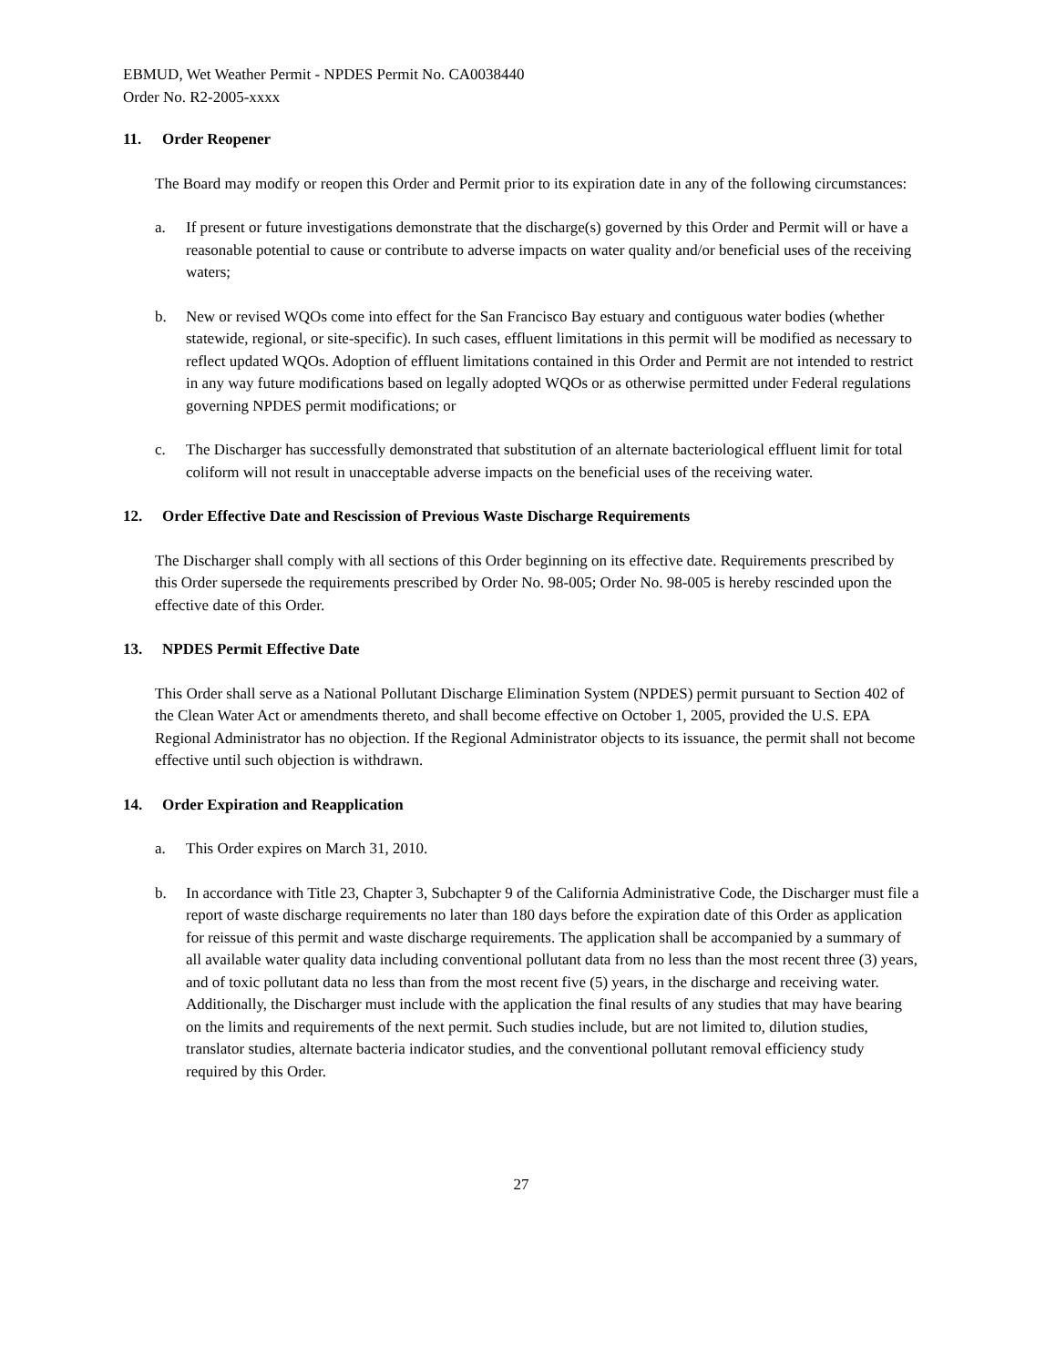EBMUD, Wet Weather Permit - NPDES Permit No. CA0038440
Order No. R2-2005-xxxx
11. Order Reopener
The Board may modify or reopen this Order and Permit prior to its expiration date in any of the following circumstances:
a. If present or future investigations demonstrate that the discharge(s) governed by this Order and Permit will or have a reasonable potential to cause or contribute to adverse impacts on water quality and/or beneficial uses of the receiving waters;
b. New or revised WQOs come into effect for the San Francisco Bay estuary and contiguous water bodies (whether statewide, regional, or site-specific). In such cases, effluent limitations in this permit will be modified as necessary to reflect updated WQOs. Adoption of effluent limitations contained in this Order and Permit are not intended to restrict in any way future modifications based on legally adopted WQOs or as otherwise permitted under Federal regulations governing NPDES permit modifications; or
c. The Discharger has successfully demonstrated that substitution of an alternate bacteriological effluent limit for total coliform will not result in unacceptable adverse impacts on the beneficial uses of the receiving water.
12. Order Effective Date and Rescission of Previous Waste Discharge Requirements
The Discharger shall comply with all sections of this Order beginning on its effective date. Requirements prescribed by this Order supersede the requirements prescribed by Order No. 98-005; Order No. 98-005 is hereby rescinded upon the effective date of this Order.
13. NPDES Permit Effective Date
This Order shall serve as a National Pollutant Discharge Elimination System (NPDES) permit pursuant to Section 402 of the Clean Water Act or amendments thereto, and shall become effective on October 1, 2005, provided the U.S. EPA Regional Administrator has no objection. If the Regional Administrator objects to its issuance, the permit shall not become effective until such objection is withdrawn.
14. Order Expiration and Reapplication
a. This Order expires on March 31, 2010.
b. In accordance with Title 23, Chapter 3, Subchapter 9 of the California Administrative Code, the Discharger must file a report of waste discharge requirements no later than 180 days before the expiration date of this Order as application for reissue of this permit and waste discharge requirements. The application shall be accompanied by a summary of all available water quality data including conventional pollutant data from no less than the most recent three (3) years, and of toxic pollutant data no less than from the most recent five (5) years, in the discharge and receiving water. Additionally, the Discharger must include with the application the final results of any studies that may have bearing on the limits and requirements of the next permit. Such studies include, but are not limited to, dilution studies, translator studies, alternate bacteria indicator studies, and the conventional pollutant removal efficiency study required by this Order.
27